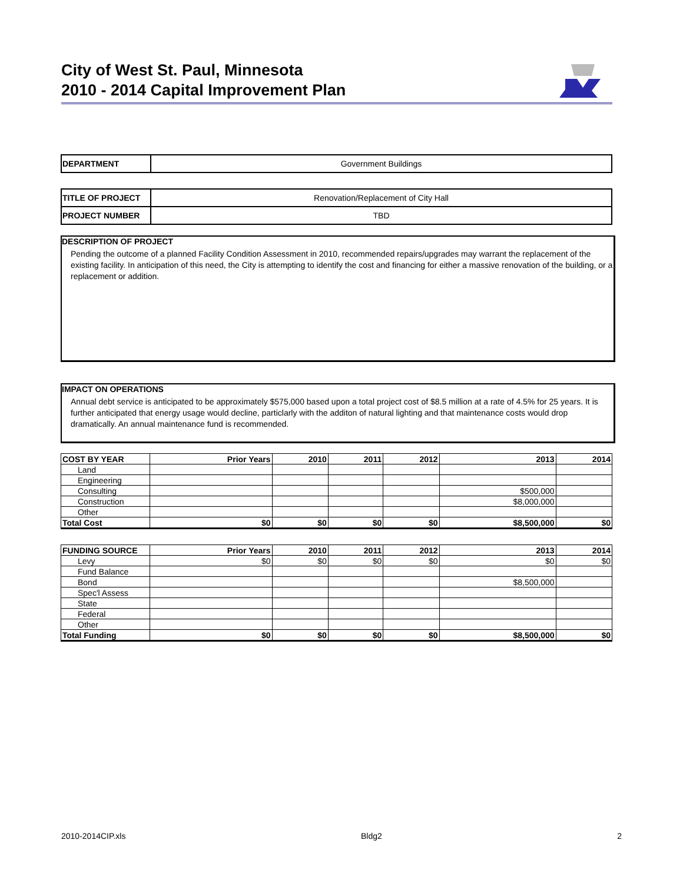City of West St. Paul, Minnesota
2010 - 2014 Capital Improvement Plan
| DEPARTMENT | Government Buildings |
| TITLE OF PROJECT | Renovation/Replacement of City Hall |
| PROJECT NUMBER | TBD |
DESCRIPTION OF PROJECT
Pending the outcome of a planned Facility Condition Assessment in 2010, recommended repairs/upgrades may warrant the replacement of the existing facility. In anticipation of this need, the City is attempting to identify the cost and financing for either a massive renovation of the building, or a replacement or addition.
IMPACT ON OPERATIONS
Annual debt service is anticipated to be approximately $575,000 based upon a total project cost of $8.5 million at a rate of 4.5% for 25 years. It is further anticipated that energy usage would decline, particlarly with the additon of natural lighting and that maintenance costs would drop dramatically. An annual maintenance fund is recommended.
| COST BY YEAR | Prior Years | 2010 | 2011 | 2012 | 2013 | 2014 |
| --- | --- | --- | --- | --- | --- | --- |
| Land | | | | | | |
| Engineering | | | | | | |
| Consulting | | | | | $500,000 | |
| Construction | | | | | $8,000,000 | |
| Other | | | | | | |
| Total Cost | $0 | $0 | $0 | $0 | $8,500,000 | $0 |
| FUNDING SOURCE | Prior Years | 2010 | 2011 | 2012 | 2013 | 2014 |
| --- | --- | --- | --- | --- | --- | --- |
| Levy | $0 | $0 | $0 | $0 | $0 | $0 |
| Fund Balance | | | | | | |
| Bond | | | | | $8,500,000 | |
| Spec'l Assess | | | | | | |
| State | | | | | | |
| Federal | | | | | | |
| Other | | | | | | |
| Total Funding | $0 | $0 | $0 | $0 | $8,500,000 | $0 |
2010-2014CIP.xls Bldg2 2